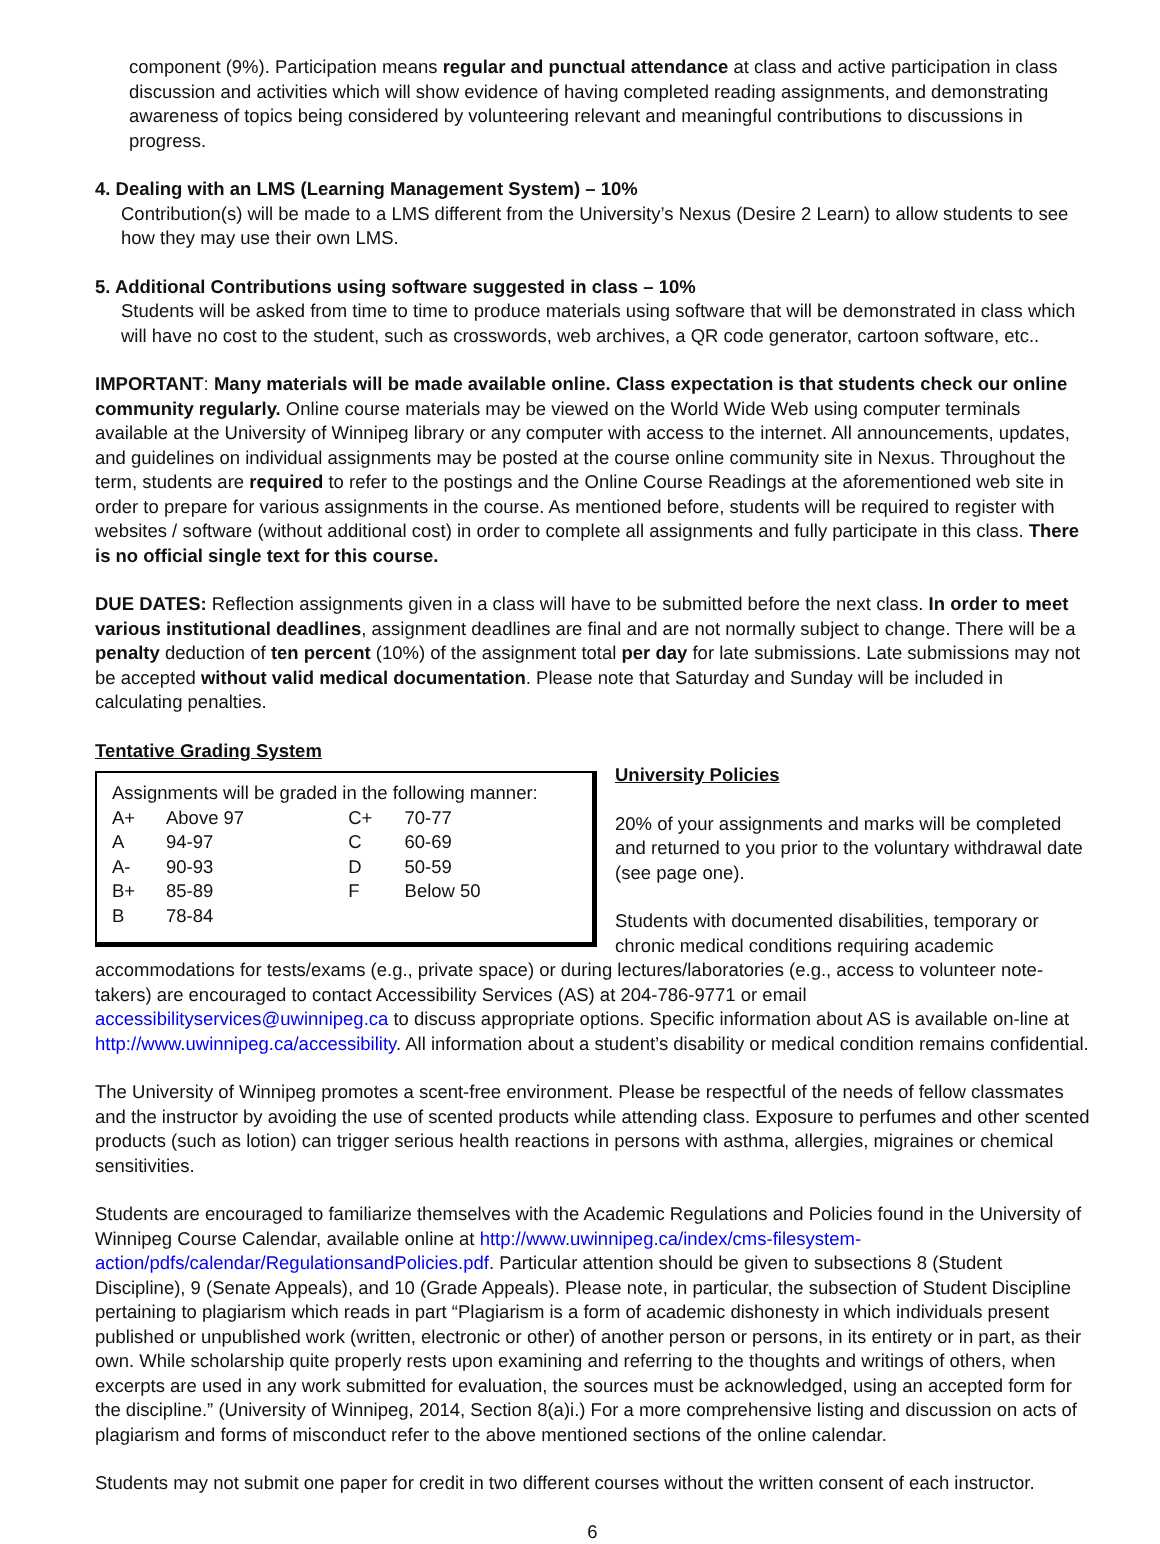component (9%). Participation means regular and punctual attendance at class and active participation in class discussion and activities which will show evidence of having completed reading assignments, and demonstrating awareness of topics being considered by volunteering relevant and meaningful contributions to discussions in progress.
4. Dealing with an LMS (Learning Management System) – 10%
Contribution(s) will be made to a LMS different from the University’s Nexus (Desire 2 Learn) to allow students to see how they may use their own LMS.
5. Additional Contributions using software suggested in class – 10%
Students will be asked from time to time to produce materials using software that will be demonstrated in class which will have no cost to the student, such as crosswords, web archives, a QR code generator, cartoon software, etc..
IMPORTANT: Many materials will be made available online. Class expectation is that students check our online community regularly. Online course materials may be viewed on the World Wide Web using computer terminals available at the University of Winnipeg library or any computer with access to the internet. All announcements, updates, and guidelines on individual assignments may be posted at the course online community site in Nexus. Throughout the term, students are required to refer to the postings and the Online Course Readings at the aforementioned web site in order to prepare for various assignments in the course. As mentioned before, students will be required to register with websites / software (without additional cost) in order to complete all assignments and fully participate in this class. There is no official single text for this course.
DUE DATES: Reflection assignments given in a class will have to be submitted before the next class. In order to meet various institutional deadlines, assignment deadlines are final and are not normally subject to change. There will be a penalty deduction of ten percent (10%) of the assignment total per day for late submissions. Late submissions may not be accepted without valid medical documentation. Please note that Saturday and Sunday will be included in calculating penalties.
Tentative Grading System
| Assignments will be graded in the following manner: | | | |
| A+ | Above 97 | C+ | 70-77 |
| A | 94-97 | C | 60-69 |
| A- | 90-93 | D | 50-59 |
| B+ | 85-89 | F | Below 50 |
| B | 78-84 | | |
University Policies
20% of your assignments and marks will be completed and returned to you prior to the voluntary withdrawal date (see page one).
Students with documented disabilities, temporary or chronic medical conditions requiring academic accommodations for tests/exams (e.g., private space) or during lectures/laboratories (e.g., access to volunteer note-takers) are encouraged to contact Accessibility Services (AS) at 204-786-9771 or email accessibilityservices@uwinnipeg.ca to discuss appropriate options. Specific information about AS is available on-line at http://www.uwinnipeg.ca/accessibility. All information about a student’s disability or medical condition remains confidential.
The University of Winnipeg promotes a scent-free environment. Please be respectful of the needs of fellow classmates and the instructor by avoiding the use of scented products while attending class. Exposure to perfumes and other scented products (such as lotion) can trigger serious health reactions in persons with asthma, allergies, migraines or chemical sensitivities.
Students are encouraged to familiarize themselves with the Academic Regulations and Policies found in the University of Winnipeg Course Calendar, available online at http://www.uwinnipeg.ca/index/cms-filesystem-action/pdfs/calendar/RegulationsandPolicies.pdf. Particular attention should be given to subsections 8 (Student Discipline), 9 (Senate Appeals), and 10 (Grade Appeals). Please note, in particular, the subsection of Student Discipline pertaining to plagiarism which reads in part “Plagiarism is a form of academic dishonesty in which individuals present published or unpublished work (written, electronic or other) of another person or persons, in its entirety or in part, as their own. While scholarship quite properly rests upon examining and referring to the thoughts and writings of others, when excerpts are used in any work submitted for evaluation, the sources must be acknowledged, using an accepted form for the discipline.” (University of Winnipeg, 2014, Section 8(a)i.) For a more comprehensive listing and discussion on acts of plagiarism and forms of misconduct refer to the above mentioned sections of the online calendar.
Students may not submit one paper for credit in two different courses without the written consent of each instructor.
6